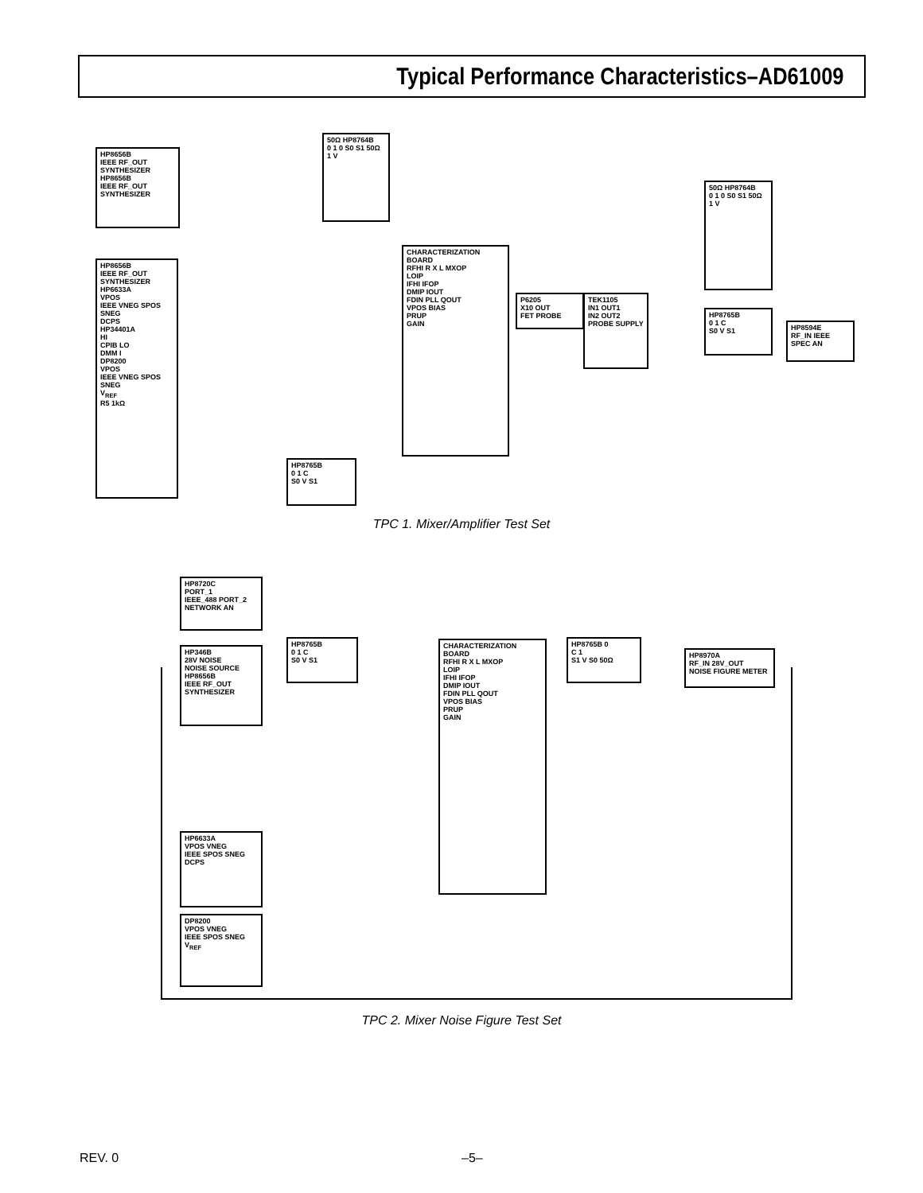Typical Performance Characteristics–AD61009
HP8656B
IEEE RF_OUT
SYNTHESIZER
HP8656B
IEEE RF_OUT
SYNTHESIZER
50Ω HP8764B
0 1 0 S0 S1 50Ω 1 V
CHARACTERIZATION BOARD
RFHI R X L MXOP
LOIP
IFHI IFOP
DMIP IOUT
FDIN PLL QOUT
VPOS BIAS
PRUP
GAIN
HP8656B
IEEE RF_OUT
SYNTHESIZER
HP6633A
VPOS
IEEE VNEG SPOS SNEG
DCPS
HP34401A
HI
CPIB LO
DMM I
DP8200
VPOS
IEEE VNEG SPOS
SNEG
V<sub>REF</sub>
R5 1kΩ
P6205
X10 OUT
FET PROBE
TEK1105
IN1 OUT1
IN2 OUT2
PROBE SUPPLY
50Ω HP8764B
0 1 0 S0 S1 50Ω 1 V
HP8765B
0 1 C
S0 V S1
HP8594E
RF_IN IEEE
SPEC AN
HP8765B
0 1 C
S0 V S1
TPC 1. Mixer/Amplifier Test Set
HP8720C
PORT_1
IEEE_488 PORT_2
NETWORK AN
HP346B
28V NOISE
NOISE SOURCE
HP8656B
IEEE RF_OUT
SYNTHESIZER
HP8765B
0 1 C
S0 V S1
CHARACTERIZATION BOARD
RFHI R X L MXOP
LOIP
IFHI IFOP
DMIP IOUT
FDIN PLL QOUT
VPOS BIAS
PRUP
GAIN
HP8765B 0
C 1
S1 V S0 50Ω
HP8970A
RF_IN 28V_OUT
NOISE FIGURE METER
HP6633A
VPOS VNEG
IEEE SPOS SNEG
DCPS
DP8200
VPOS VNEG
IEEE SPOS SNEG
V<sub>REF</sub>
TPC 2. Mixer Noise Figure Test Set
REV. 0 –5–